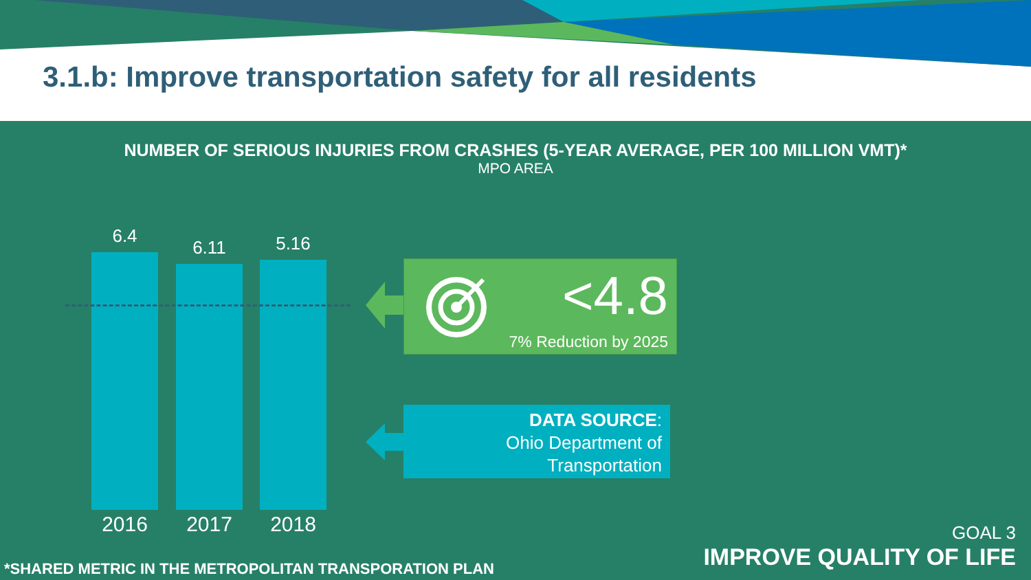3.1.b: Improve transportation safety for all residents
NUMBER OF SERIOUS INJURIES FROM CRASHES (5-YEAR AVERAGE, PER 100 MILLION VMT)*
MPO AREA
6.4
2016
6.11
2017
5.16
2018
<4.8
7% Reduction by 2025
DATA SOURCE:
Ohio Department of
Transportation
GOAL 3
IMPROVE QUALITY OF LIFE
*SHARED METRIC IN THE METROPOLITAN TRANSPORATION PLAN